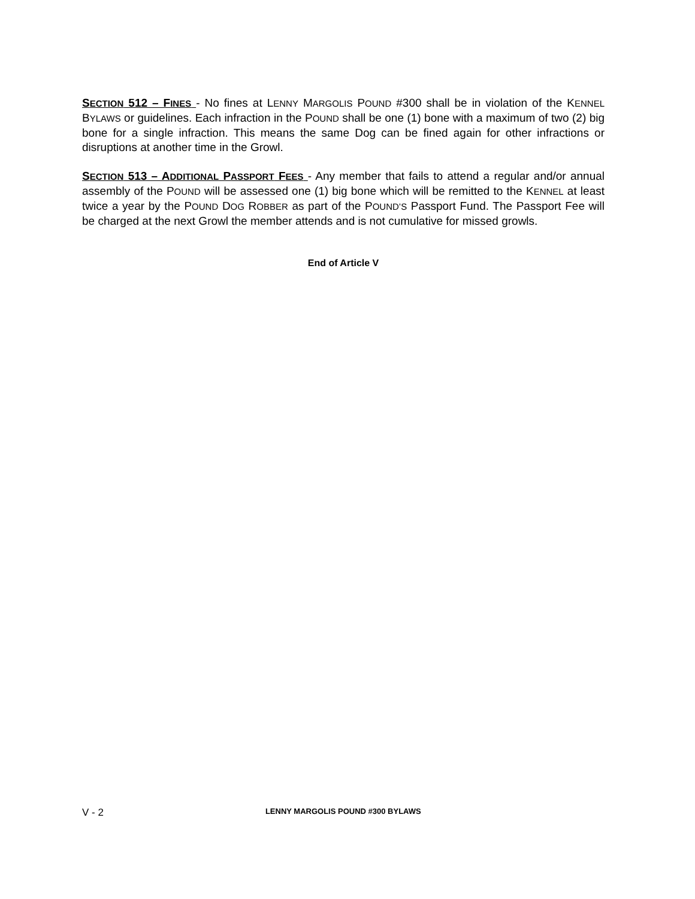SECTION 512 – FINES - No fines at LENNY MARGOLIS POUND #300 shall be in violation of the KENNEL BYLAWS or guidelines. Each infraction in the POUND shall be one (1) bone with a maximum of two (2) big bone for a single infraction. This means the same Dog can be fined again for other infractions or disruptions at another time in the Growl.
SECTION 513 – ADDITIONAL PASSPORT FEES - Any member that fails to attend a regular and/or annual assembly of the POUND will be assessed one (1) big bone which will be remitted to the KENNEL at least twice a year by the POUND DOG ROBBER as part of the POUND’S Passport Fund. The Passport Fee will be charged at the next Growl the member attends and is not cumulative for missed growls.
End of Article V
V - 2 LENNY MARGOLIS POUND #300 BYLAWS